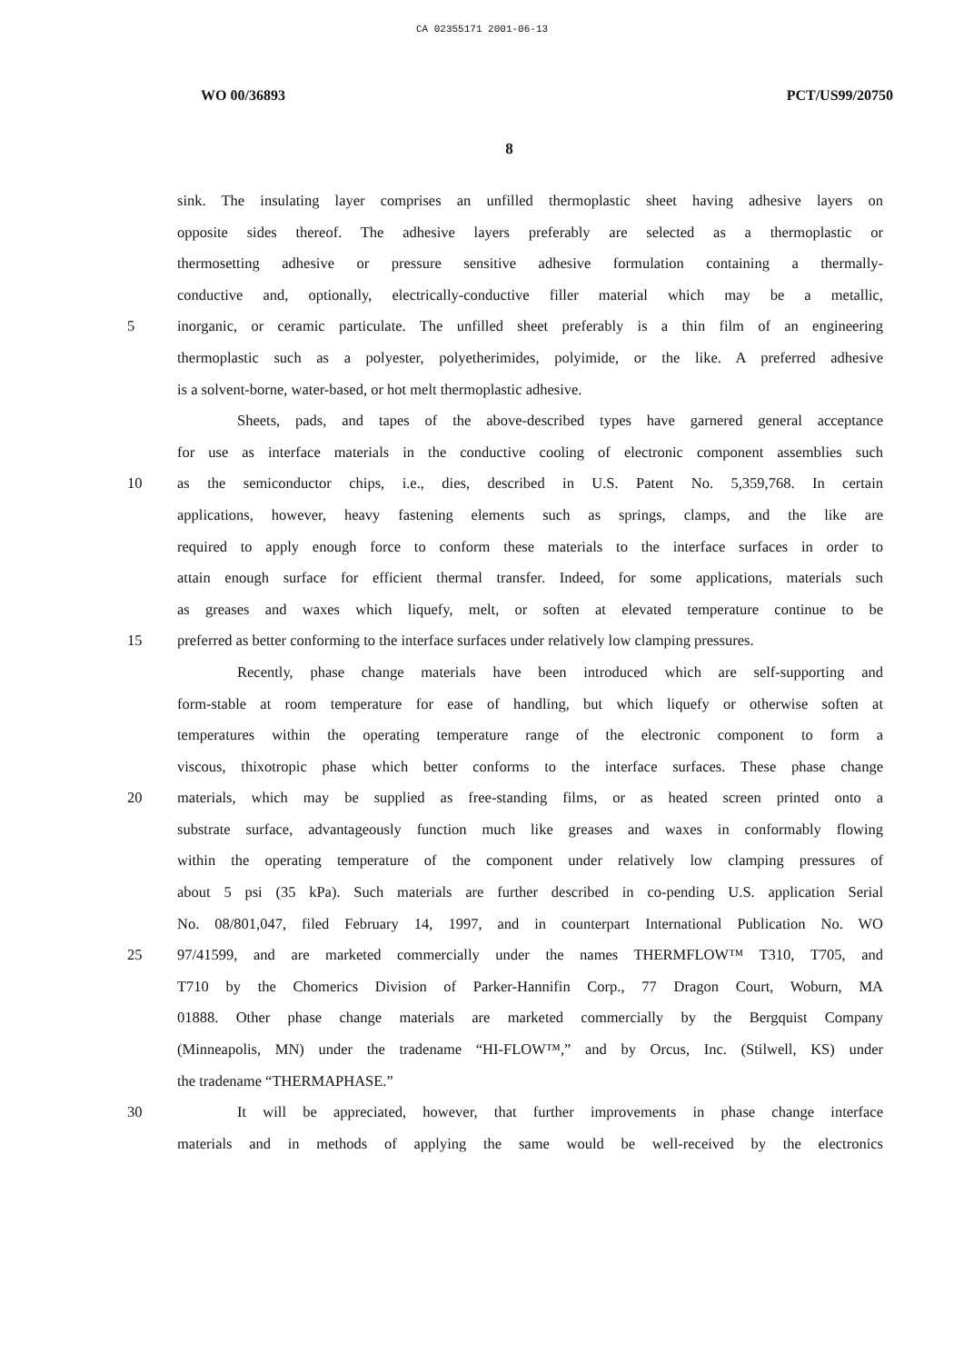CA 02355171 2001-06-13
WO 00/36893 PCT/US99/20750
8
sink. The insulating layer comprises an unfilled thermoplastic sheet having adhesive layers on
opposite sides thereof. The adhesive layers preferably are selected as a thermoplastic or
thermosetting adhesive or pressure sensitive adhesive formulation containing a thermally-
conductive and, optionally, electrically-conductive filler material which may be a metallic,
5 inorganic, or ceramic particulate. The unfilled sheet preferably is a thin film of an engineering
thermoplastic such as a polyester, polyetherimides, polyimide, or the like. A preferred adhesive
is a solvent-borne, water-based, or hot melt thermoplastic adhesive.
Sheets, pads, and tapes of the above-described types have garnered general acceptance
for use as interface materials in the conductive cooling of electronic component assemblies such
10 as the semiconductor chips, i.e., dies, described in U.S. Patent No. 5,359,768. In certain
applications, however, heavy fastening elements such as springs, clamps, and the like are
required to apply enough force to conform these materials to the interface surfaces in order to
attain enough surface for efficient thermal transfer. Indeed, for some applications, materials such
as greases and waxes which liquefy, melt, or soften at elevated temperature continue to be
15 preferred as better conforming to the interface surfaces under relatively low clamping pressures.
Recently, phase change materials have been introduced which are self-supporting and
form-stable at room temperature for ease of handling, but which liquefy or otherwise soften at
temperatures within the operating temperature range of the electronic component to form a
viscous, thixotropic phase which better conforms to the interface surfaces. These phase change
20 materials, which may be supplied as free-standing films, or as heated screen printed onto a
substrate surface, advantageously function much like greases and waxes in conformably flowing
within the operating temperature of the component under relatively low clamping pressures of
about 5 psi (35 kPa). Such materials are further described in co-pending U.S. application Serial
No. 08/801,047, filed February 14, 1997, and in counterpart International Publication No. WO
25 97/41599, and are marketed commercially under the names THERMFLOW™ T310, T705, and
T710 by the Chomerics Division of Parker-Hannifin Corp., 77 Dragon Court, Woburn, MA
01888. Other phase change materials are marketed commercially by the Bergquist Company
(Minneapolis, MN) under the tradename “HI-FLOW™,” and by Orcus, Inc. (Stilwell, KS) under
the tradename “THERMAPHASE.”
30 It will be appreciated, however, that further improvements in phase change interface
materials and in methods of applying the same would be well-received by the electronics